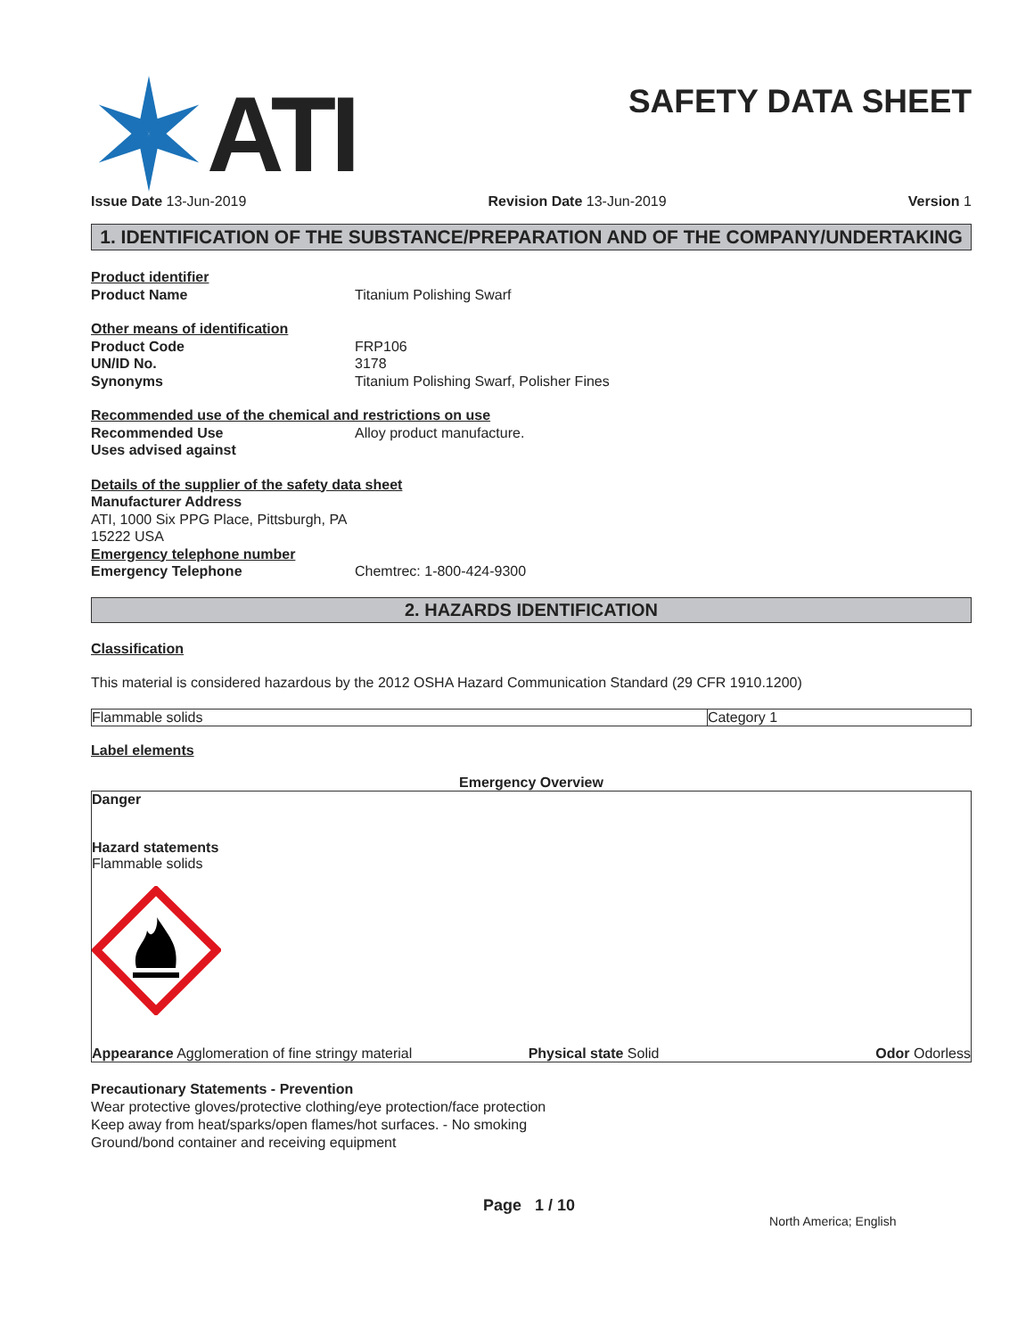ATI
SAFETY DATA SHEET
Issue Date 13-Jun-2019 Revision Date 13-Jun-2019 Version 1
1. IDENTIFICATION OF THE SUBSTANCE/PREPARATION AND OF THE COMPANY/UNDERTAKING
Product identifier
Product Name Titanium Polishing Swarf
Other means of identification
Product Code FRP106
UN/ID No. 3178
Synonyms Titanium Polishing Swarf, Polisher Fines
Recommended use of the chemical and restrictions on use
Recommended Use Alloy product manufacture.
Uses advised against
Details of the supplier of the safety data sheet
Manufacturer Address
ATI, 1000 Six PPG Place, Pittsburgh, PA
15222 USA
Emergency telephone number
Emergency Telephone Chemtrec: 1-800-424-9300
2. HAZARDS IDENTIFICATION
Classification
This material is considered hazardous by the 2012 OSHA Hazard Communication Standard (29 CFR 1910.1200)
| Flammable solids | Category 1 |
Label elements
Emergency Overview
Danger
Hazard statements
Flammable solids
Appearance Agglomeration of fine stringy material
Physical state Solid Odor Odorless
Precautionary Statements - Prevention
Wear protective gloves/protective clothing/eye protection/face protection
Keep away from heat/sparks/open flames/hot surfaces. - No smoking
Ground/bond container and receiving equipment
Page 1 / 10 North America; English